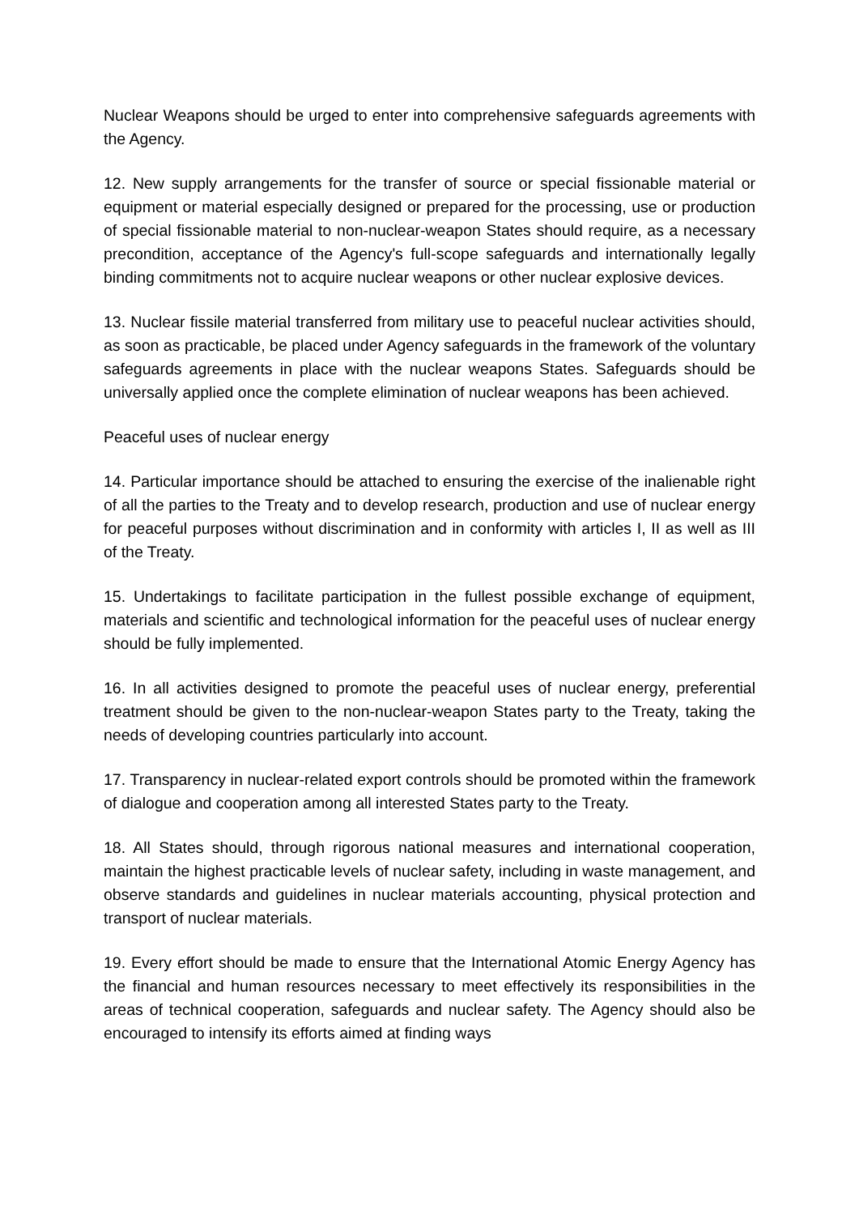Nuclear Weapons should be urged to enter into comprehensive safeguards agreements with the Agency.
12. New supply arrangements for the transfer of source or special fissionable material or equipment or material especially designed or prepared for the processing, use or production of special fissionable material to non-nuclear-weapon States should require, as a necessary precondition, acceptance of the Agency's full-scope safeguards and internationally legally binding commitments not to acquire nuclear weapons or other nuclear explosive devices.
13. Nuclear fissile material transferred from military use to peaceful nuclear activities should, as soon as practicable, be placed under Agency safeguards in the framework of the voluntary safeguards agreements in place with the nuclear weapons States. Safeguards should be universally applied once the complete elimination of nuclear weapons has been achieved.
Peaceful uses of nuclear energy
14. Particular importance should be attached to ensuring the exercise of the inalienable right of all the parties to the Treaty and to develop research, production and use of nuclear energy for peaceful purposes without discrimination and in conformity with articles I, II as well as III of the Treaty.
15. Undertakings to facilitate participation in the fullest possible exchange of equipment, materials and scientific and technological information for the peaceful uses of nuclear energy should be fully implemented.
16. In all activities designed to promote the peaceful uses of nuclear energy, preferential treatment should be given to the non-nuclear-weapon States party to the Treaty, taking the needs of developing countries particularly into account.
17. Transparency in nuclear-related export controls should be promoted within the framework of dialogue and cooperation among all interested States party to the Treaty.
18. All States should, through rigorous national measures and international cooperation, maintain the highest practicable levels of nuclear safety, including in waste management, and observe standards and guidelines in nuclear materials accounting, physical protection and transport of nuclear materials.
19. Every effort should be made to ensure that the International Atomic Energy Agency has the financial and human resources necessary to meet effectively its responsibilities in the areas of technical cooperation, safeguards and nuclear safety. The Agency should also be encouraged to intensify its efforts aimed at finding ways